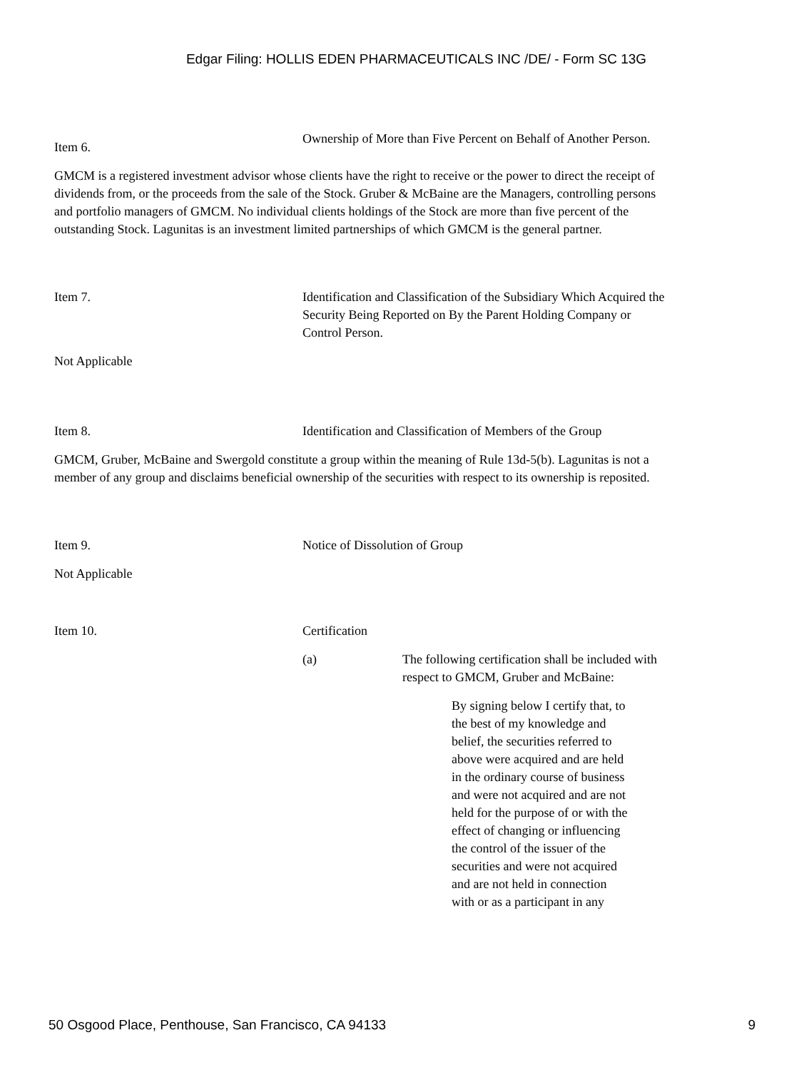Edgar Filing: HOLLIS EDEN PHARMACEUTICALS INC /DE/ - Form SC 13G
Item 6.
Ownership of More than Five Percent on Behalf of Another Person.
GMCM is a registered investment advisor whose clients have the right to receive or the power to direct the receipt of dividends from, or the proceeds from the sale of the Stock. Gruber & McBaine are the Managers, controlling persons and portfolio managers of GMCM. No individual clients holdings of the Stock are more than five percent of the outstanding Stock. Lagunitas is an investment limited partnerships of which GMCM is the general partner.
Item 7. Identification and Classification of the Subsidiary Which Acquired the Security Being Reported on By the Parent Holding Company or Control Person.
Not Applicable
Item 8. Identification and Classification of Members of the Group
GMCM, Gruber, McBaine and Swergold constitute a group within the meaning of Rule 13d-5(b). Lagunitas is not a member of any group and disclaims beneficial ownership of the securities with respect to its ownership is reposited.
Item 9. Notice of Dissolution of Group
Not Applicable
Item 10. Certification
(a) The following certification shall be included with respect to GMCM, Gruber and McBaine:
By signing below I certify that, to the best of my knowledge and belief, the securities referred to above were acquired and are held in the ordinary course of business and were not acquired and are not held for the purpose of or with the effect of changing or influencing the control of the issuer of the securities and were not acquired and are not held in connection with or as a participant in any
50 Osgood Place, Penthouse, San Francisco, CA 94133 9